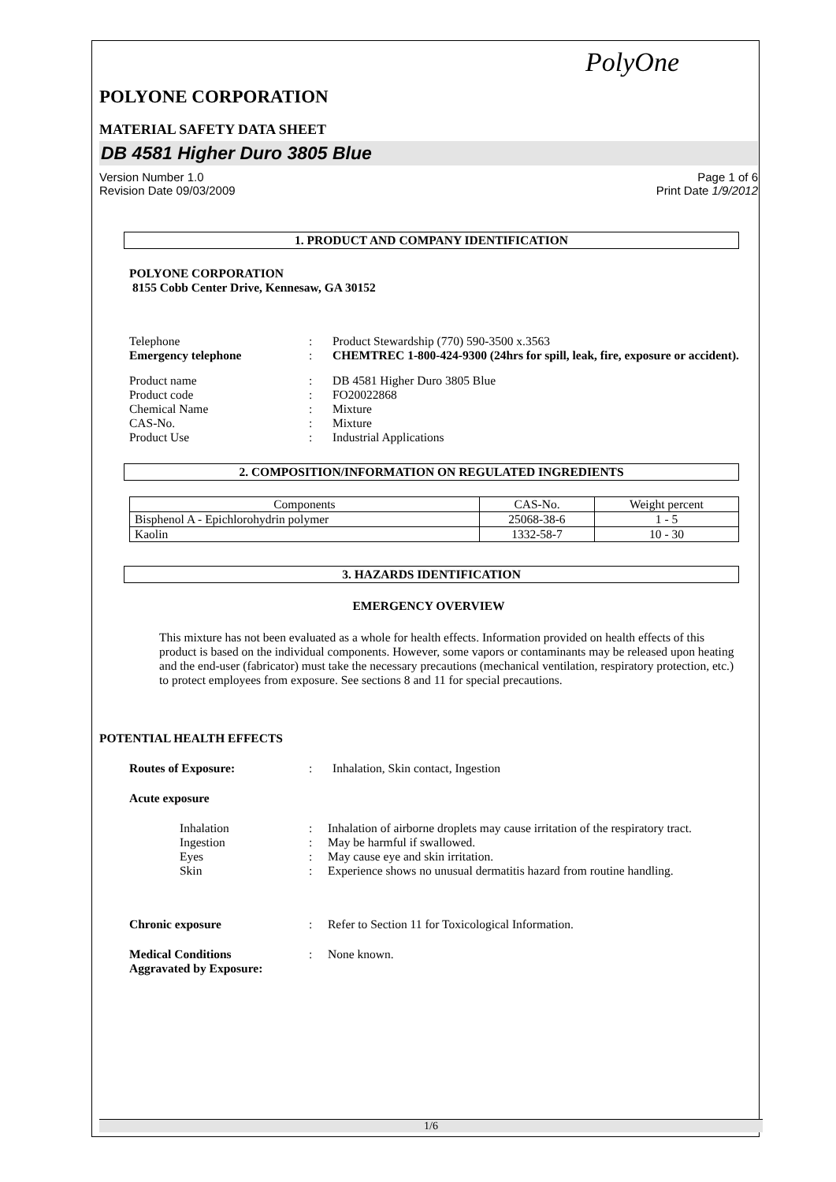PolyOne
POLYONE CORPORATION
MATERIAL SAFETY DATA SHEET
DB 4581 Higher Duro 3805 Blue
Version Number 1.0
Revision Date 09/03/2009 Page 1 of 6
Print Date 1/9/2012
1. PRODUCT AND COMPANY IDENTIFICATION
POLYONE CORPORATION
8155 Cobb Center Drive, Kennesaw, GA 30152
Telephone: Product Stewardship (770) 590-3500 x.3563
Emergency telephone: CHEMTREC 1-800-424-9300 (24hrs for spill, leak, fire, exposure or accident).
Product name: DB 4581 Higher Duro 3805 Blue
Product code: FO20022868
Chemical Name: Mixture
CAS-No.: Mixture
Product Use: Industrial Applications
2. COMPOSITION/INFORMATION ON REGULATED INGREDIENTS
| Components | CAS-No. | Weight percent |
| --- | --- | --- |
| Bisphenol A - Epichlorohydrin polymer | 25068-38-6 | 1 - 5 |
| Kaolin | 1332-58-7 | 10 - 30 |
3. HAZARDS IDENTIFICATION
EMERGENCY OVERVIEW
This mixture has not been evaluated as a whole for health effects. Information provided on health effects of this product is based on the individual components. However, some vapors or contaminants may be released upon heating and the end-user (fabricator) must take the necessary precautions (mechanical ventilation, respiratory protection, etc.) to protect employees from exposure. See sections 8 and 11 for special precautions.
POTENTIAL HEALTH EFFECTS
Routes of Exposure:: Inhalation, Skin contact, Ingestion
Acute exposure
Inhalation: Inhalation of airborne droplets may cause irritation of the respiratory tract.
Ingestion: May be harmful if swallowed.
Eyes: May cause eye and skin irritation.
Skin: Experience shows no unusual dermatitis hazard from routine handling.
Chronic exposure: Refer to Section 11 for Toxicological Information.
Medical Conditions
Aggravated by Exposure:: None known.
1/6